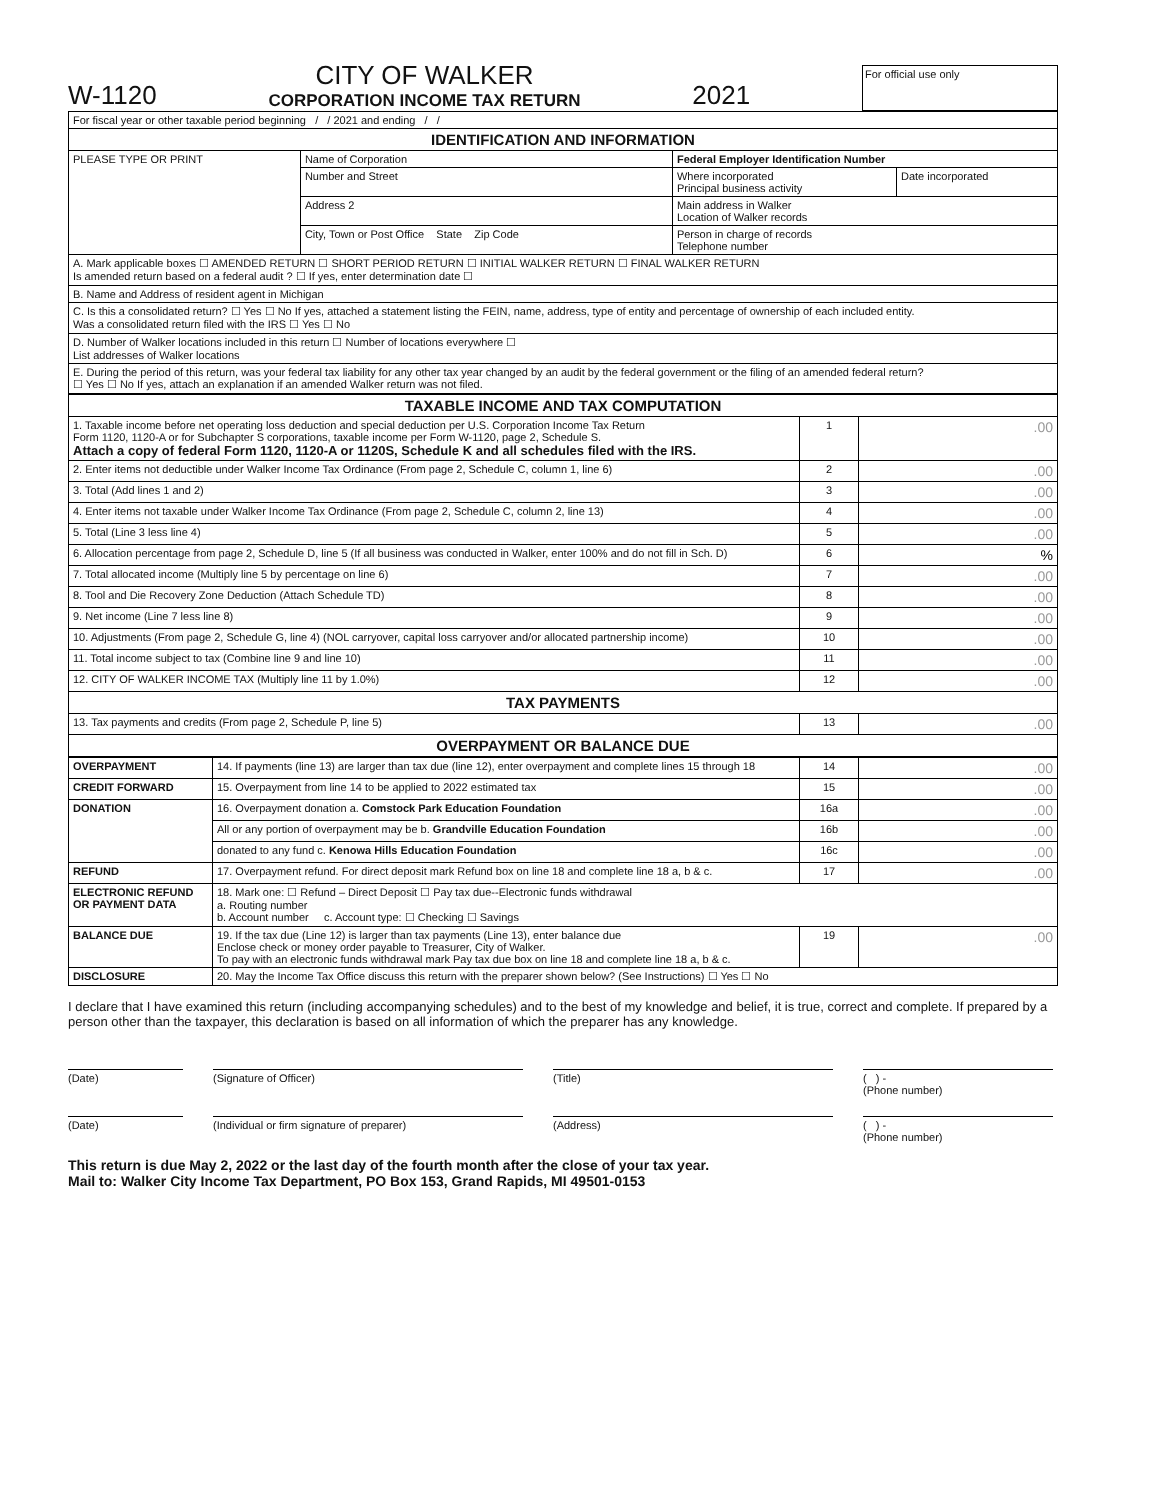W-1120 CITY OF WALKER
CORPORATION INCOME TAX RETURN 2021 For official use only
| For fiscal year or other taxable period beginning / / 2021 and ending / / | | | |
| IDENTIFICATION AND INFORMATION | | | |
| PLEASE TYPE OR PRINT | Name of Corporation | Federal Employer Identification Number | |
| | Number and Street | Where incorporated Principal business activity | Date incorporated |
| | Address 2 | Main address in Walker Location of Walker records | |
| | City, Town or Post Office State Zip Code | Person in charge of records Telephone number | |
| A. Mark applicable boxes ☐ AMENDED RETURN ☐ SHORT PERIOD RETURN ☐ INITIAL WALKER RETURN ☐ FINAL WALKER RETURN Is amended return based on a federal audit ? ☐ If yes, enter determination date ☐ | | | |
| B. Name and Address of resident agent in Michigan | | | |
| C. Is this a consolidated return? ☐ Yes ☐ No If yes, attached a statement listing the FEIN, name, address, type of entity and percentage of ownership of each included entity. Was a consolidated return filed with the IRS ☐ Yes ☐ No | | | |
| D. Number of Walker locations included in this return ☐ Number of locations everywhere ☐ List addresses of Walker locations | | | |
| E. During the period of this return, was your federal tax liability for any other tax year changed by an audit by the federal government or the filing of an amended federal return? ☐ Yes ☐ No If yes, attach an explanation if an amended Walker return was not filed. | | | |
| TAXABLE INCOME AND TAX COMPUTATION | | |
| --- | --- | --- |
| 1. Taxable income before net operating loss deduction and special deduction per U.S. Corporation Income Tax Return Form 1120, 1120-A or for Subchapter S corporations, taxable income per Form W-1120, page 2, Schedule S. Attach a copy of federal Form 1120, 1120-A or 1120S, Schedule K and all schedules filed with the IRS. | 1 | .00 |
| 2. Enter items not deductible under Walker Income Tax Ordinance (From page 2, Schedule C, column 1, line 6) | 2 | .00 |
| 3. Total (Add lines 1 and 2) | 3 | .00 |
| 4. Enter items not taxable under Walker Income Tax Ordinance (From page 2, Schedule C, column 2, line 13) | 4 | .00 |
| 5. Total (Line 3 less line 4) | 5 | .00 |
| 6. Allocation percentage from page 2, Schedule D, line 5 (If all business was conducted in Walker, enter 100% and do not fill in Sch. D) | 6 | % |
| 7. Total allocated income (Multiply line 5 by percentage on line 6) | 7 | .00 |
| 8. Tool and Die Recovery Zone Deduction (Attach Schedule TD) | 8 | .00 |
| 9. Net income (Line 7 less line 8) | 9 | .00 |
| 10. Adjustments (From page 2, Schedule G, line 4) (NOL carryover, capital loss carryover and/or allocated partnership income) | 10 | .00 |
| 11. Total income subject to tax (Combine line 9 and line 10) | 11 | .00 |
| 12. CITY OF WALKER INCOME TAX (Multiply line 11 by 1.0%) | 12 | .00 |
| TAX PAYMENTS | | |
| 13. Tax payments and credits (From page 2, Schedule P, line 5) | 13 | .00 |
| OVERPAYMENT OR BALANCE DUE | | |
| OVERPAYMENT | 14. If payments (line 13) are larger than tax due (line 12), enter overpayment and complete lines 15 through 18 | 14 | .00 |
| CREDIT FORWARD | 15. Overpayment from line 14 to be applied to 2022 estimated tax | 15 | .00 |
| DONATION | 16. Overpayment donation a. Comstock Park Education Foundation | 16a | .00 |
| | All or any portion of overpayment may be b. Grandville Education Foundation | 16b | .00 |
| | donated to any fund c. Kenowa Hills Education Foundation | 16c | .00 |
| REFUND | 17. Overpayment refund. For direct deposit mark Refund box on line 18 and complete line 18 a, b & c. | 17 | .00 |
| ELECTRONIC REFUND OR PAYMENT DATA | 18. Mark one: ☐ Refund – Direct Deposit ☐ Pay tax due--Electronic funds withdrawal a. Routing number b. Account number c. Account type: ☐ Checking ☐ Savings | | |
| BALANCE DUE | 19. If the tax due (Line 12) is larger than tax payments (Line 13), enter balance due Enclose check or money order payable to Treasurer, City of Walker. To pay with an electronic funds withdrawal mark Pay tax due box on line 18 and complete line 18 a, b & c. | 19 | .00 |
| DISCLOSURE | 20. May the Income Tax Office discuss this return with the preparer shown below? (See Instructions) ☐ Yes ☐ No | | |
I declare that I have examined this return (including accompanying schedules) and to the best of my knowledge and belief, it is true, correct and complete. If prepared by a person other than the taxpayer, this declaration is based on all information of which the preparer has any knowledge.
(Date) (Signature of Officer) (Title) ( ) -
(Phone number)
(Date) (Individual or firm signature of preparer) (Address) ( ) -
(Phone number)
This return is due May 2, 2022 or the last day of the fourth month after the close of your tax year.
Mail to: Walker City Income Tax Department, PO Box 153, Grand Rapids, MI 49501-0153